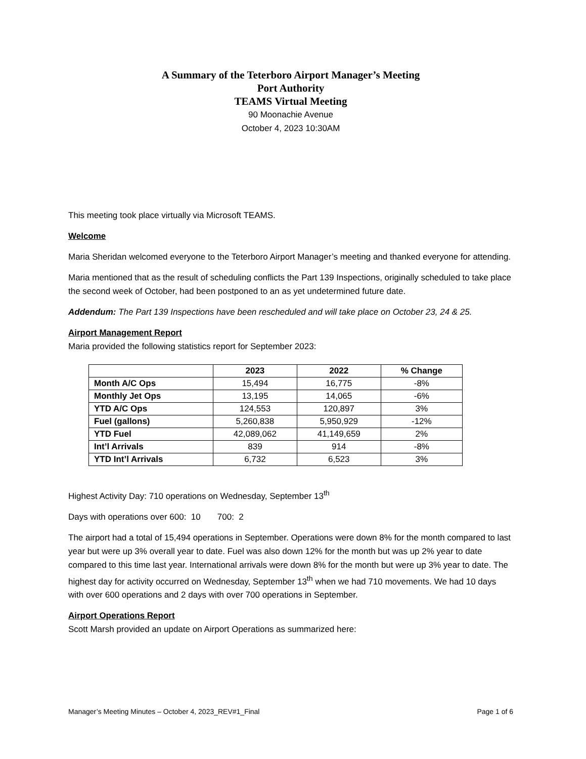A Summary of the Teterboro Airport Manager’s Meeting
Port Authority
TEAMS Virtual Meeting
90 Moonachie Avenue
October 4, 2023 10:30AM
This meeting took place virtually via Microsoft TEAMS.
Welcome
Maria Sheridan welcomed everyone to the Teterboro Airport Manager’s meeting and thanked everyone for attending.
Maria mentioned that as the result of scheduling conflicts the Part 139 Inspections, originally scheduled to take place the second week of October, had been postponed to an as yet undetermined future date.
Addendum: The Part 139 Inspections have been rescheduled and will take place on October 23, 24 & 25.
Airport Management Report
Maria provided the following statistics report for September 2023:
| | 2023 | 2022 | % Change |
| --- | --- | --- | --- |
| Month A/C Ops | 15,494 | 16,775 | -8% |
| Monthly Jet Ops | 13,195 | 14,065 | -6% |
| YTD A/C Ops | 124,553 | 120,897 | 3% |
| Fuel (gallons) | 5,260,838 | 5,950,929 | -12% |
| YTD Fuel | 42,089,062 | 41,149,659 | 2% |
| Int’l Arrivals | 839 | 914 | -8% |
| YTD Int’l Arrivals | 6,732 | 6,523 | 3% |
Highest Activity Day: 710 operations on Wednesday, September 13<sup>th</sup>
Days with operations over 600: 10 700: 2
The airport had a total of 15,494 operations in September. Operations were down 8% for the month compared to last year but were up 3% overall year to date. Fuel was also down 12% for the month but was up 2% year to date compared to this time last year. International arrivals were down 8% for the month but were up 3% year to date. The highest day for activity occurred on Wednesday, September 13<sup>th</sup> when we had 710 movements. We had 10 days with over 600 operations and 2 days with over 700 operations in September.
Airport Operations Report
Scott Marsh provided an update on Airport Operations as summarized here:
Manager’s Meeting Minutes – October 4, 2023_REV#1_Final Page 1 of 6